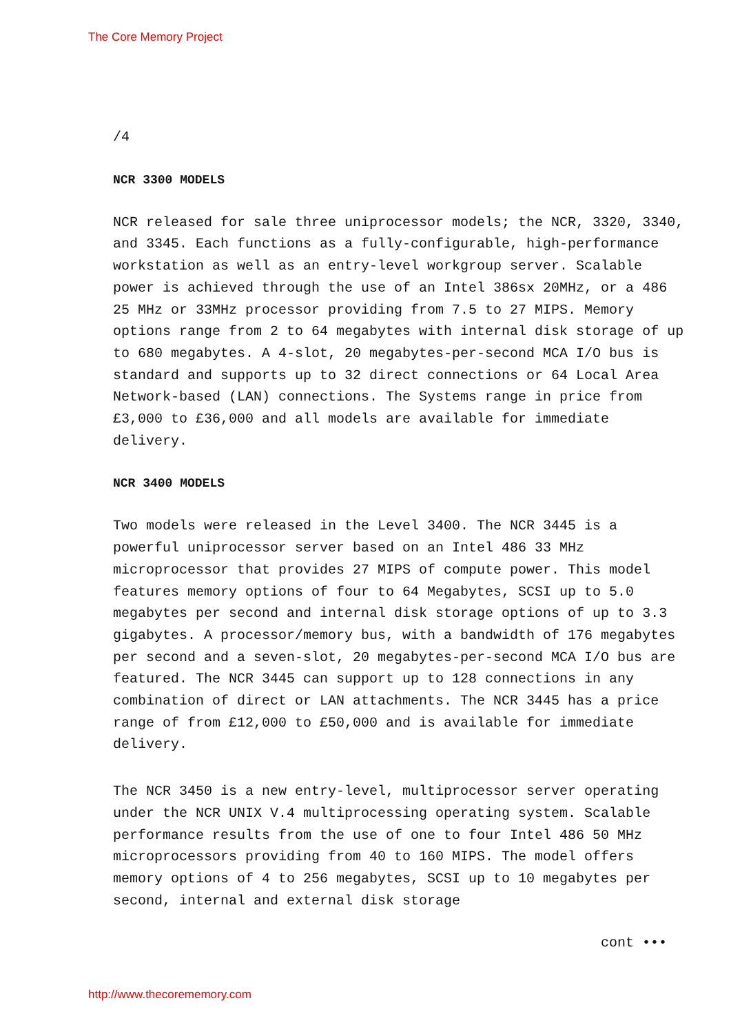The Core Memory Project
/4
NCR 3300 MODELS
NCR released for sale three uniprocessor models; the NCR, 3320, 3340, and 3345. Each functions as a fully-configurable, high-performance workstation as well as an entry-level workgroup server. Scalable power is achieved through the use of an Intel 386sx 20MHz, or a 486 25 MHz or 33MHz processor providing from 7.5 to 27 MIPS. Memory options range from 2 to 64 megabytes with internal disk storage of up to 680 megabytes. A 4-slot, 20 megabytes-per-second MCA I/O bus is standard and supports up to 32 direct connections or 64 Local Area Network-based (LAN) connections. The Systems range in price from £3,000 to £36,000 and all models are available for immediate delivery.
NCR 3400 MODELS
Two models were released in the Level 3400. The NCR 3445 is a powerful uniprocessor server based on an Intel 486 33 MHz microprocessor that provides 27 MIPS of compute power. This model features memory options of four to 64 Megabytes, SCSI up to 5.0 megabytes per second and internal disk storage options of up to 3.3 gigabytes. A processor/memory bus, with a bandwidth of 176 megabytes per second and a seven-slot, 20 megabytes-per-second MCA I/O bus are featured. The NCR 3445 can support up to 128 connections in any combination of direct or LAN attachments. The NCR 3445 has a price range of from £12,000 to £50,000 and is available for immediate delivery.
The NCR 3450 is a new entry-level, multiprocessor server operating under the NCR UNIX V.4 multiprocessing operating system. Scalable performance results from the use of one to four Intel 486 50 MHz microprocessors providing from 40 to 160 MIPS. The model offers memory options of 4 to 256 megabytes, SCSI up to 10 megabytes per second, internal and external disk storage
cont •••
http://www.thecorememory.com